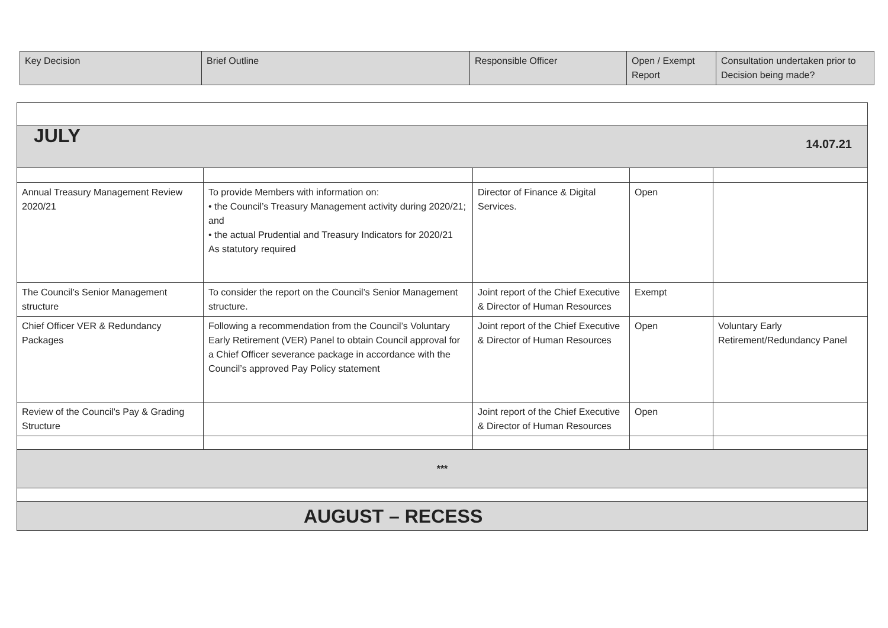| Key Decision | Brief Outline | Responsible Officer | Open / Exempt Report | Consultation undertaken prior to Decision being made? |
| --- | --- | --- | --- | --- |
| JULY 14.07.21 | | | | |
| Annual Treasury Management Review 2020/21 | To provide Members with information on: • the Council’s Treasury Management activity during 2020/21; and • the actual Prudential and Treasury Indicators for 2020/21 As statutory required | Director of Finance & Digital Services. | Open | |
| The Council’s Senior Management structure | To consider the report on the Council’s Senior Management structure. | Joint report of the Chief Executive & Director of Human Resources | Exempt | |
| Chief Officer VER & Redundancy Packages | Following a recommendation from the Council’s Voluntary Early Retirement (VER) Panel to obtain Council approval for a Chief Officer severance package in accordance with the Council’s approved Pay Policy statement | Joint report of the Chief Executive & Director of Human Resources | Open | Voluntary Early Retirement/Redundancy Panel |
| Review of the Council's Pay & Grading Structure | | Joint report of the Chief Executive & Director of Human Resources | Open | |
| *** | | | | |
| AUGUST – RECESS | | | | |